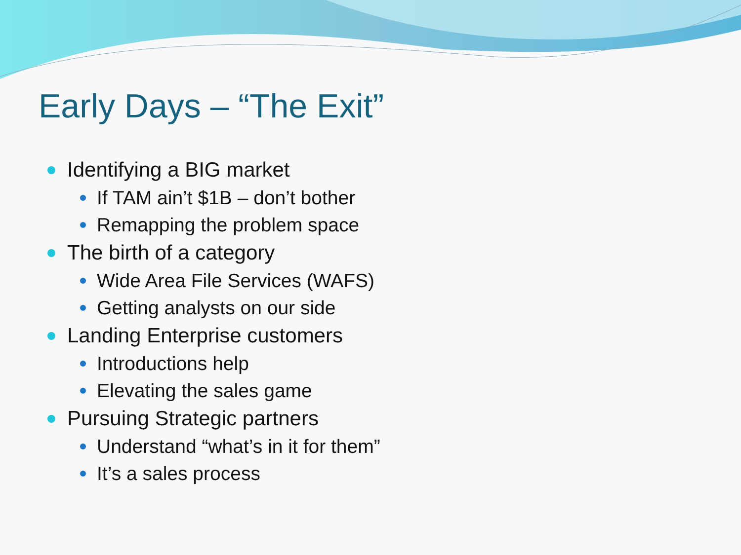Early Days – “The Exit”
Identifying a BIG market
If TAM ain’t $1B – don’t bother
Remapping the problem space
The birth of a category
Wide Area File Services (WAFS)
Getting analysts on our side
Landing Enterprise customers
Introductions help
Elevating the sales game
Pursuing Strategic partners
Understand “what’s in it for them”
It’s a sales process